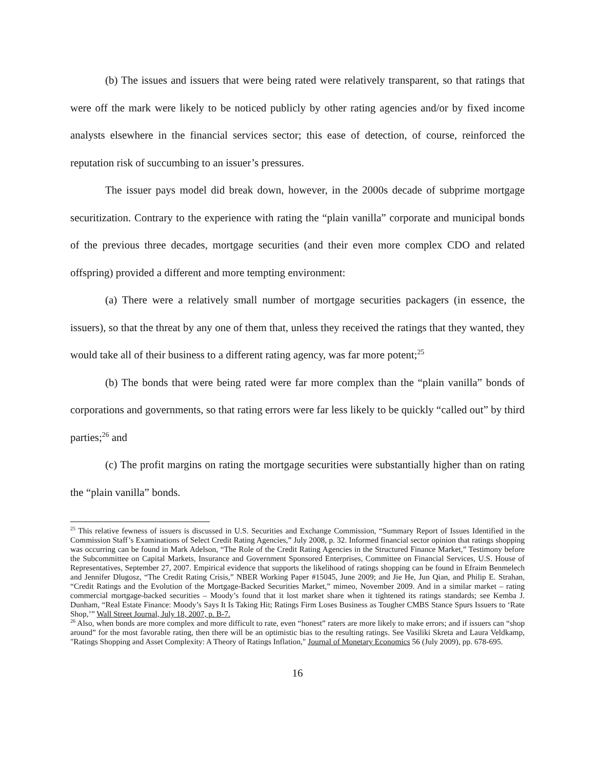(b) The issues and issuers that were being rated were relatively transparent, so that ratings that were off the mark were likely to be noticed publicly by other rating agencies and/or by fixed income analysts elsewhere in the financial services sector; this ease of detection, of course, reinforced the reputation risk of succumbing to an issuer’s pressures.
The issuer pays model did break down, however, in the 2000s decade of subprime mortgage securitization. Contrary to the experience with rating the “plain vanilla” corporate and municipal bonds of the previous three decades, mortgage securities (and their even more complex CDO and related offspring) provided a different and more tempting environment:
(a) There were a relatively small number of mortgage securities packagers (in essence, the issuers), so that the threat by any one of them that, unless they received the ratings that they wanted, they would take all of their business to a different rating agency, was far more potent;<sup>25</sup>
(b) The bonds that were being rated were far more complex than the “plain vanilla” bonds of corporations and governments, so that rating errors were far less likely to be quickly “called out” by third parties;<sup>26</sup> and
(c) The profit margins on rating the mortgage securities were substantially higher than on rating the “plain vanilla” bonds.
<sup>25</sup> This relative fewness of issuers is discussed in U.S. Securities and Exchange Commission, “Summary Report of Issues Identified in the Commission Staff’s Examinations of Select Credit Rating Agencies,” July 2008, p. 32. Informed financial sector opinion that ratings shopping was occurring can be found in Mark Adelson, “The Role of the Credit Rating Agencies in the Structured Finance Market,” Testimony before the Subcommittee on Capital Markets, Insurance and Government Sponsored Enterprises, Committee on Financial Services, U.S. House of Representatives, September 27, 2007. Empirical evidence that supports the likelihood of ratings shopping can be found in Efraim Benmelech and Jennifer Dlugosz, “The Credit Rating Crisis,” NBER Working Paper #15045, June 2009; and Jie He, Jun Qian, and Philip E. Strahan, “Credit Ratings and the Evolution of the Mortgage-Backed Securities Market,” mimeo, November 2009. And in a similar market – rating commercial mortgage-backed securities – Moody’s found that it lost market share when it tightened its ratings standards; see Kemba J. Dunham, “Real Estate Finance: Moody’s Says It Is Taking Hit; Ratings Firm Loses Business as Tougher CMBS Stance Spurs Issuers to ‘Rate Shop,’” Wall Street Journal, July 18, 2007, p. B-7.
<sup>26</sup> Also, when bonds are more complex and more difficult to rate, even “honest” raters are more likely to make errors; and if issuers can “shop around” for the most favorable rating, then there will be an optimistic bias to the resulting ratings. See Vasiliki Skreta and Laura Veldkamp, "Ratings Shopping and Asset Complexity: A Theory of Ratings Inflation," Journal of Monetary Economics 56 (July 2009), pp. 678-695.
16